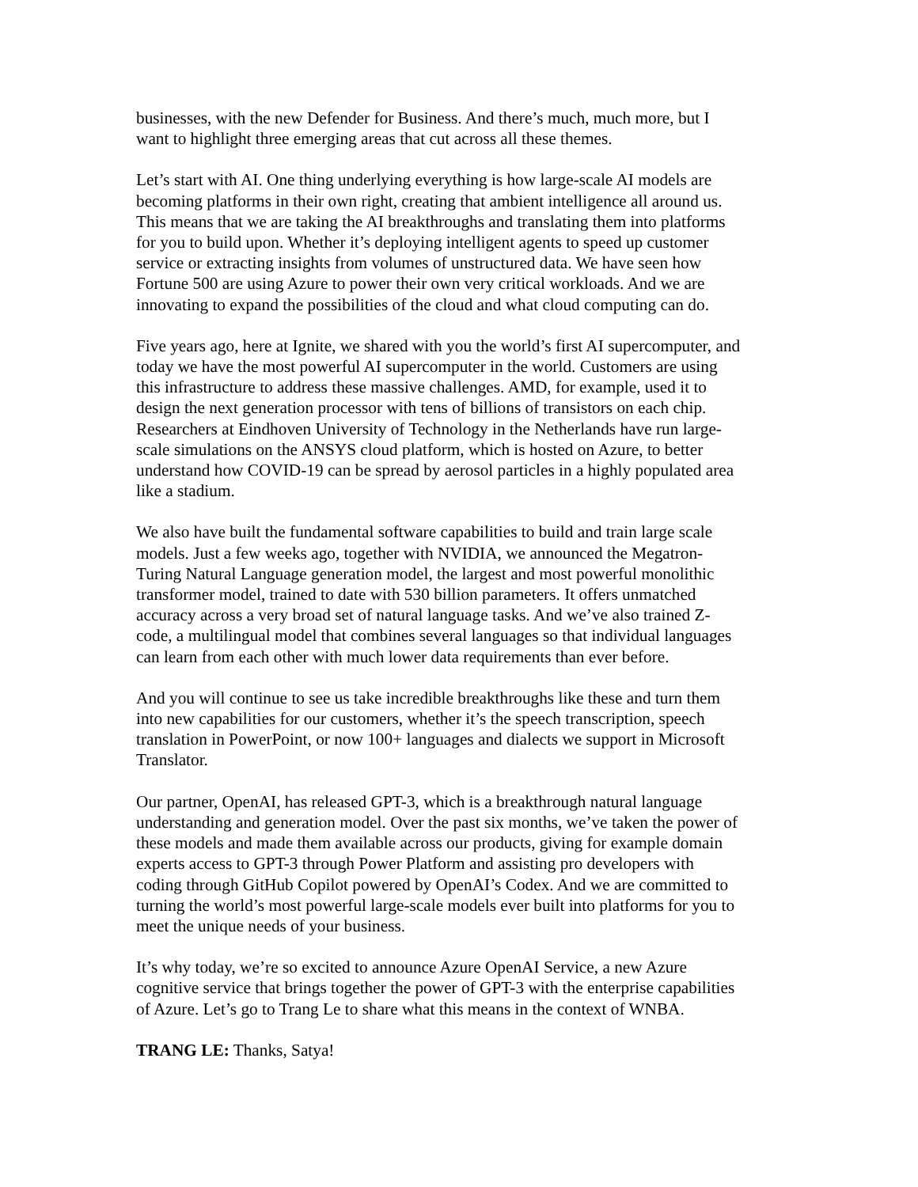businesses, with the new Defender for Business. And there’s much, much more, but I
want to highlight three emerging areas that cut across all these themes.
Let’s start with AI. One thing underlying everything is how large-scale AI models are
becoming platforms in their own right, creating that ambient intelligence all around us.
This means that we are taking the AI breakthroughs and translating them into platforms
for you to build upon. Whether it’s deploying intelligent agents to speed up customer
service or extracting insights from volumes of unstructured data. We have seen how
Fortune 500 are using Azure to power their own very critical workloads. And we are
innovating to expand the possibilities of the cloud and what cloud computing can do.
Five years ago, here at Ignite, we shared with you the world’s first AI supercomputer, and
today we have the most powerful AI supercomputer in the world. Customers are using
this infrastructure to address these massive challenges. AMD, for example, used it to
design the next generation processor with tens of billions of transistors on each chip.
Researchers at Eindhoven University of Technology in the Netherlands have run large-
scale simulations on the ANSYS cloud platform, which is hosted on Azure, to better
understand how COVID-19 can be spread by aerosol particles in a highly populated area
like a stadium.
We also have built the fundamental software capabilities to build and train large scale
models. Just a few weeks ago, together with NVIDIA, we announced the Megatron-
Turing Natural Language generation model, the largest and most powerful monolithic
transformer model, trained to date with 530 billion parameters. It offers unmatched
accuracy across a very broad set of natural language tasks. And we’ve also trained Z-
code, a multilingual model that combines several languages so that individual languages
can learn from each other with much lower data requirements than ever before.
And you will continue to see us take incredible breakthroughs like these and turn them
into new capabilities for our customers, whether it’s the speech transcription, speech
translation in PowerPoint, or now 100+ languages and dialects we support in Microsoft
Translator.
Our partner, OpenAI, has released GPT-3, which is a breakthrough natural language
understanding and generation model. Over the past six months, we’ve taken the power of
these models and made them available across our products, giving for example domain
experts access to GPT-3 through Power Platform and assisting pro developers with
coding through GitHub Copilot powered by OpenAI’s Codex. And we are committed to
turning the world’s most powerful large-scale models ever built into platforms for you to
meet the unique needs of your business.
It’s why today, we’re so excited to announce Azure OpenAI Service, a new Azure
cognitive service that brings together the power of GPT-3 with the enterprise capabilities
of Azure. Let’s go to Trang Le to share what this means in the context of WNBA.
TRANG LE: Thanks, Satya!